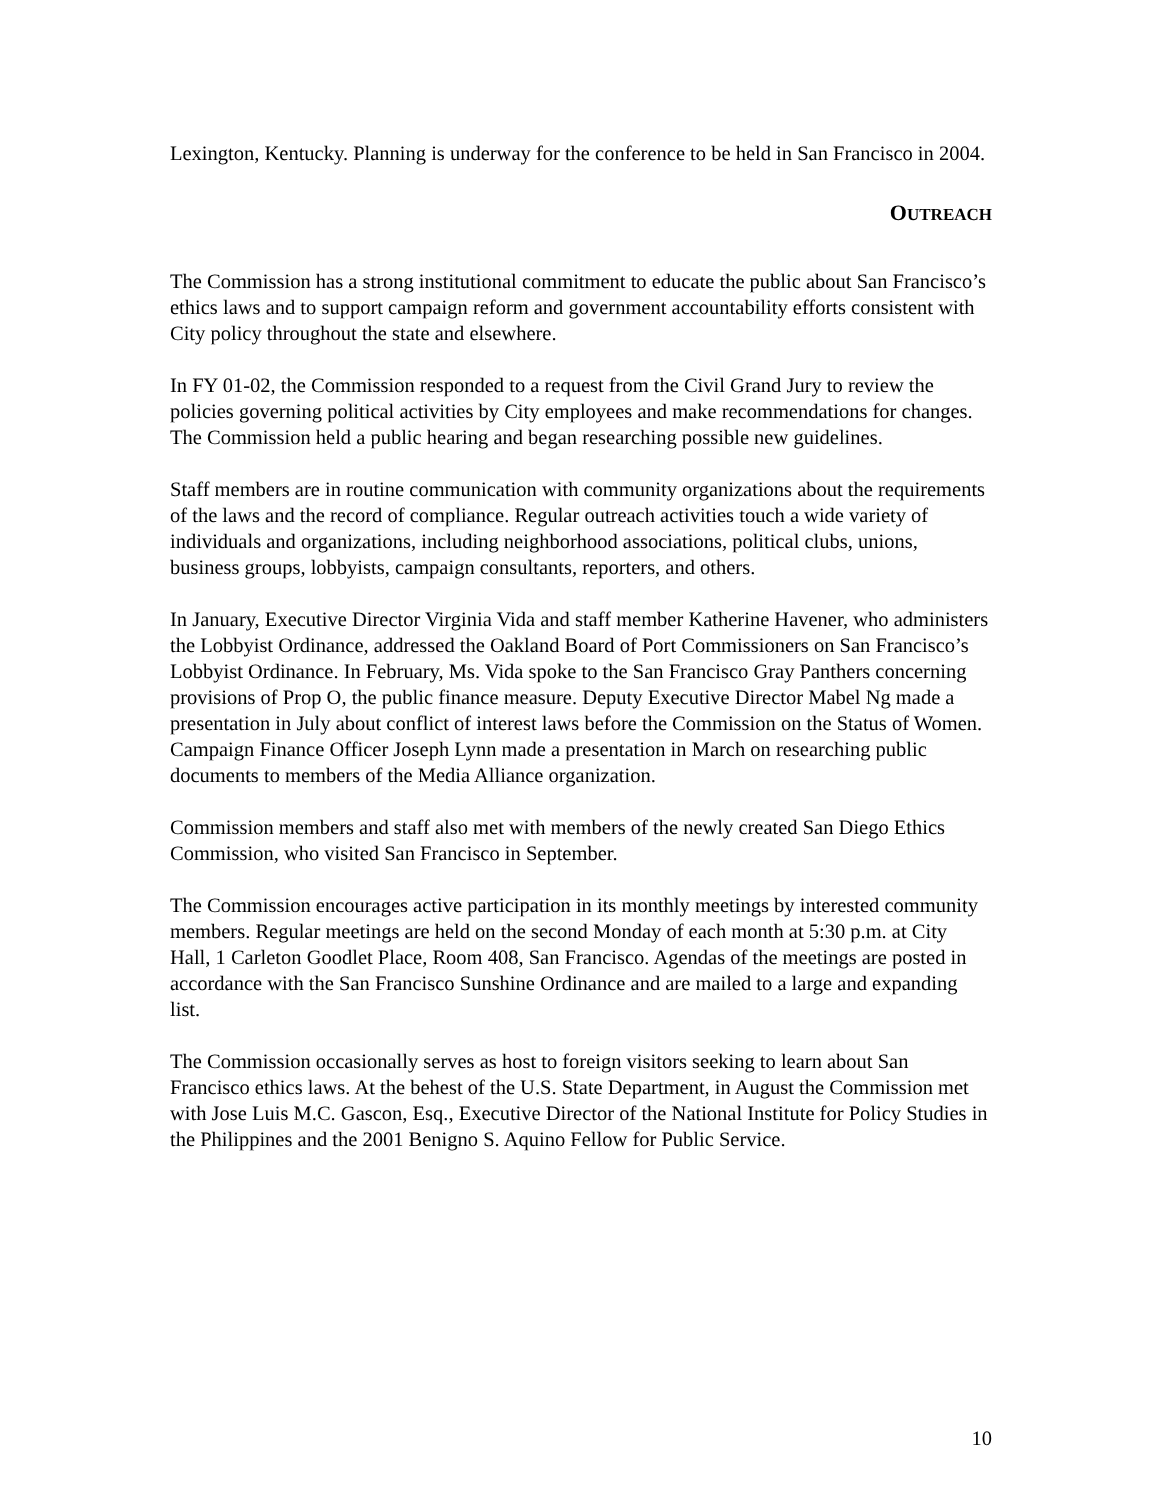Lexington, Kentucky. Planning is underway for the conference to be held in San Francisco in 2004.
OUTREACH
The Commission has a strong institutional commitment to educate the public about San Francisco’s ethics laws and to support campaign reform and government accountability efforts consistent with City policy throughout the state and elsewhere.
In FY 01-02, the Commission responded to a request from the Civil Grand Jury to review the policies governing political activities by City employees and make recommendations for changes. The Commission held a public hearing and began researching possible new guidelines.
Staff members are in routine communication with community organizations about the requirements of the laws and the record of compliance. Regular outreach activities touch a wide variety of individuals and organizations, including neighborhood associations, political clubs, unions, business groups, lobbyists, campaign consultants, reporters, and others.
In January, Executive Director Virginia Vida and staff member Katherine Havener, who administers the Lobbyist Ordinance, addressed the Oakland Board of Port Commissioners on San Francisco’s Lobbyist Ordinance. In February, Ms. Vida spoke to the San Francisco Gray Panthers concerning provisions of Prop O, the public finance measure. Deputy Executive Director Mabel Ng made a presentation in July about conflict of interest laws before the Commission on the Status of Women. Campaign Finance Officer Joseph Lynn made a presentation in March on researching public documents to members of the Media Alliance organization.
Commission members and staff also met with members of the newly created San Diego Ethics Commission, who visited San Francisco in September.
The Commission encourages active participation in its monthly meetings by interested community members. Regular meetings are held on the second Monday of each month at 5:30 p.m. at City Hall, 1 Carleton Goodlet Place, Room 408, San Francisco. Agendas of the meetings are posted in accordance with the San Francisco Sunshine Ordinance and are mailed to a large and expanding list.
The Commission occasionally serves as host to foreign visitors seeking to learn about San Francisco ethics laws. At the behest of the U.S. State Department, in August the Commission met with Jose Luis M.C. Gascon, Esq., Executive Director of the National Institute for Policy Studies in the Philippines and the 2001 Benigno S. Aquino Fellow for Public Service.
10